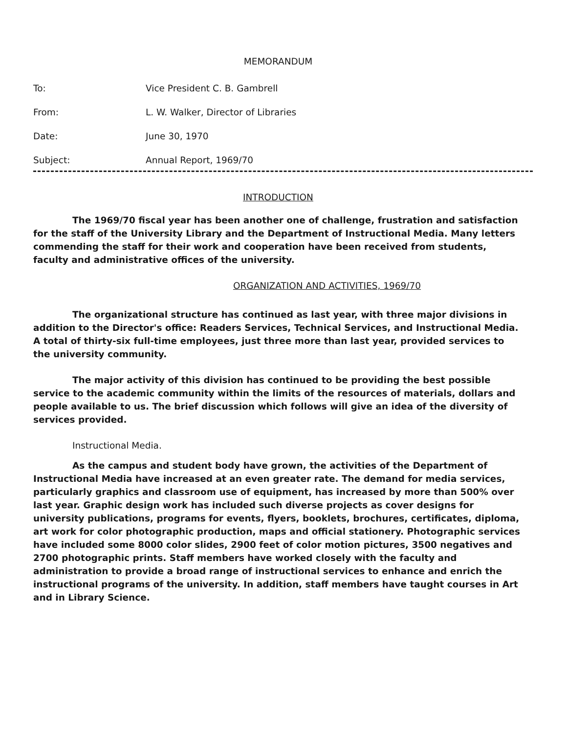MEMORANDUM
To: Vice President C. B. Gambrell
From: L. W. Walker, Director of Libraries
Date: June 30, 1970
Subject: Annual Report, 1969/70
INTRODUCTION
The 1969/70 fiscal year has been another one of challenge, frustration and satisfaction for the staff of the University Library and the Department of Instructional Media. Many letters commending the staff for their work and cooperation have been received from students, faculty and administrative offices of the university.
ORGANIZATION AND ACTIVITIES, 1969/70
The organizational structure has continued as last year, with three major divisions in addition to the Director's office: Readers Services, Technical Services, and Instructional Media. A total of thirty-six full-time employees, just three more than last year, provided services to the university community.
The major activity of this division has continued to be providing the best possible service to the academic community within the limits of the resources of materials, dollars and people available to us. The brief discussion which follows will give an idea of the diversity of services provided.
Instructional Media.
As the campus and student body have grown, the activities of the Department of Instructional Media have increased at an even greater rate. The demand for media services, particularly graphics and classroom use of equipment, has increased by more than 500% over last year. Graphic design work has included such diverse projects as cover designs for university publications, programs for events, flyers, booklets, brochures, certificates, diploma, art work for color photographic production, maps and official stationery. Photographic services have included some 8000 color slides, 2900 feet of color motion pictures, 3500 negatives and 2700 photographic prints. Staff members have worked closely with the faculty and administration to provide a broad range of instructional services to enhance and enrich the instructional programs of the university. In addition, staff members have taught courses in Art and in Library Science.